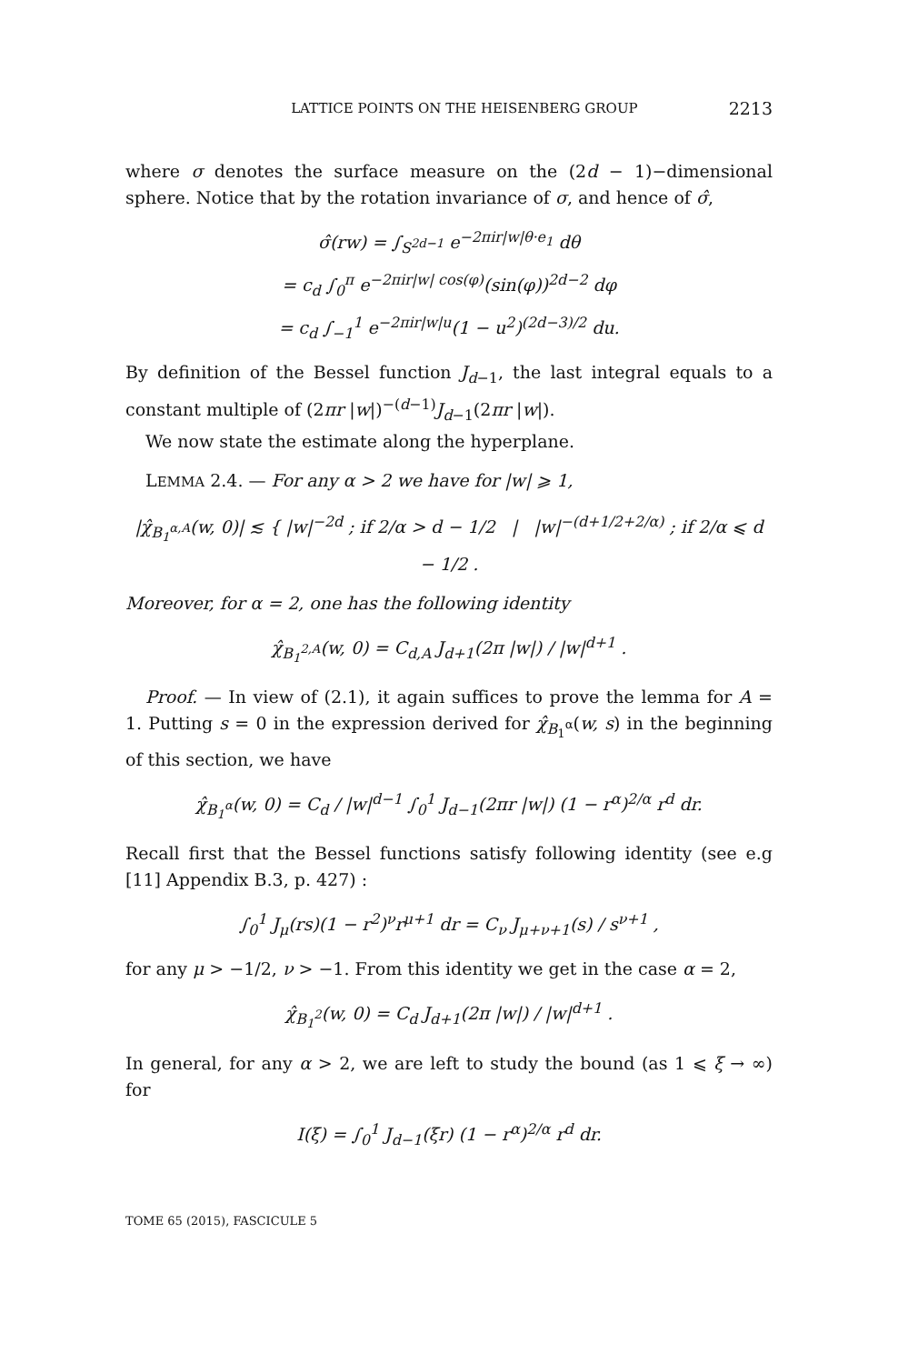LATTICE POINTS ON THE HEISENBERG GROUP 2213
where σ denotes the surface measure on the (2d − 1)−dimensional sphere. Notice that by the rotation invariance of σ, and hence of σ̂,
σ̂(rw) = ∫<sub>S<sup>2d−1</sup></sub> e<sup>−2πir|w|θ·e<sub>1</sub></sup> dθ
= c<sub>d</sub> ∫<sub>0</sub><sup>π</sup> e<sup>−2πir|w| cos(φ)</sup>(sin(φ))<sup>2d−2</sup> dφ
= c<sub>d</sub> ∫<sub>−1</sub><sup>1</sup> e<sup>−2πir|w|u</sup>(1 − u<sup>2</sup>)<sup>(2d−3)/2</sup> du.
By definition of the Bessel function J<sub>d−1</sub>, the last integral equals to a constant multiple of (2πr |w|)<sup>−(d−1)</sup>J<sub>d−1</sub>(2πr |w|).
We now state the estimate along the hyperplane.
LEMMA 2.4. — For any α > 2 we have for |w| ⩾ 1,
|χ̂<sub>B<sub>1</sub><sup>α,A</sup></sub>(w, 0)| ≲ { |w|<sup>−2d</sup> ; if 2/α > d − 1/2 | |w|<sup>−(d+1/2+2/α)</sup> ; if 2/α ⩽ d − 1/2 .
Moreover, for α = 2, one has the following identity
χ̂<sub>B<sub>1</sub><sup>2,A</sup></sub>(w, 0) = C<sub>d,A</sub> J<sub>d+1</sub>(2π |w|) / |w|<sup>d+1</sup> .
Proof. — In view of (2.1), it again suffices to prove the lemma for A = 1. Putting s = 0 in the expression derived for χ̂<sub>B<sub>1</sub><sup>α</sup></sub>(w, s) in the beginning of this section, we have
χ̂<sub>B<sub>1</sub><sup>α</sup></sub>(w, 0) = C<sub>d</sub> / |w|<sup>d−1</sup> ∫<sub>0</sub><sup>1</sup> J<sub>d−1</sub>(2πr |w|) (1 − r<sup>α</sup>)<sup>2/α</sup> r<sup>d</sup> dr.
Recall first that the Bessel functions satisfy following identity (see e.g [11] Appendix B.3, p. 427) :
∫<sub>0</sub><sup>1</sup> J<sub>μ</sub>(rs)(1 − r<sup>2</sup>)<sup>ν</sup>r<sup>μ+1</sup> dr = C<sub>ν</sub> J<sub>μ+ν+1</sub>(s) / s<sup>ν+1</sup> ,
for any μ > −1/2, ν > −1. From this identity we get in the case α = 2,
χ̂<sub>B<sub>1</sub><sup>2</sup></sub>(w, 0) = C<sub>d</sub> J<sub>d+1</sub>(2π |w|) / |w|<sup>d+1</sup> .
In general, for any α > 2, we are left to study the bound (as 1 ⩽ ξ → ∞) for
I(ξ) = ∫<sub>0</sub><sup>1</sup> J<sub>d−1</sub>(ξr) (1 − r<sup>α</sup>)<sup>2/α</sup> r<sup>d</sup> dr.
TOME 65 (2015), FASCICULE 5